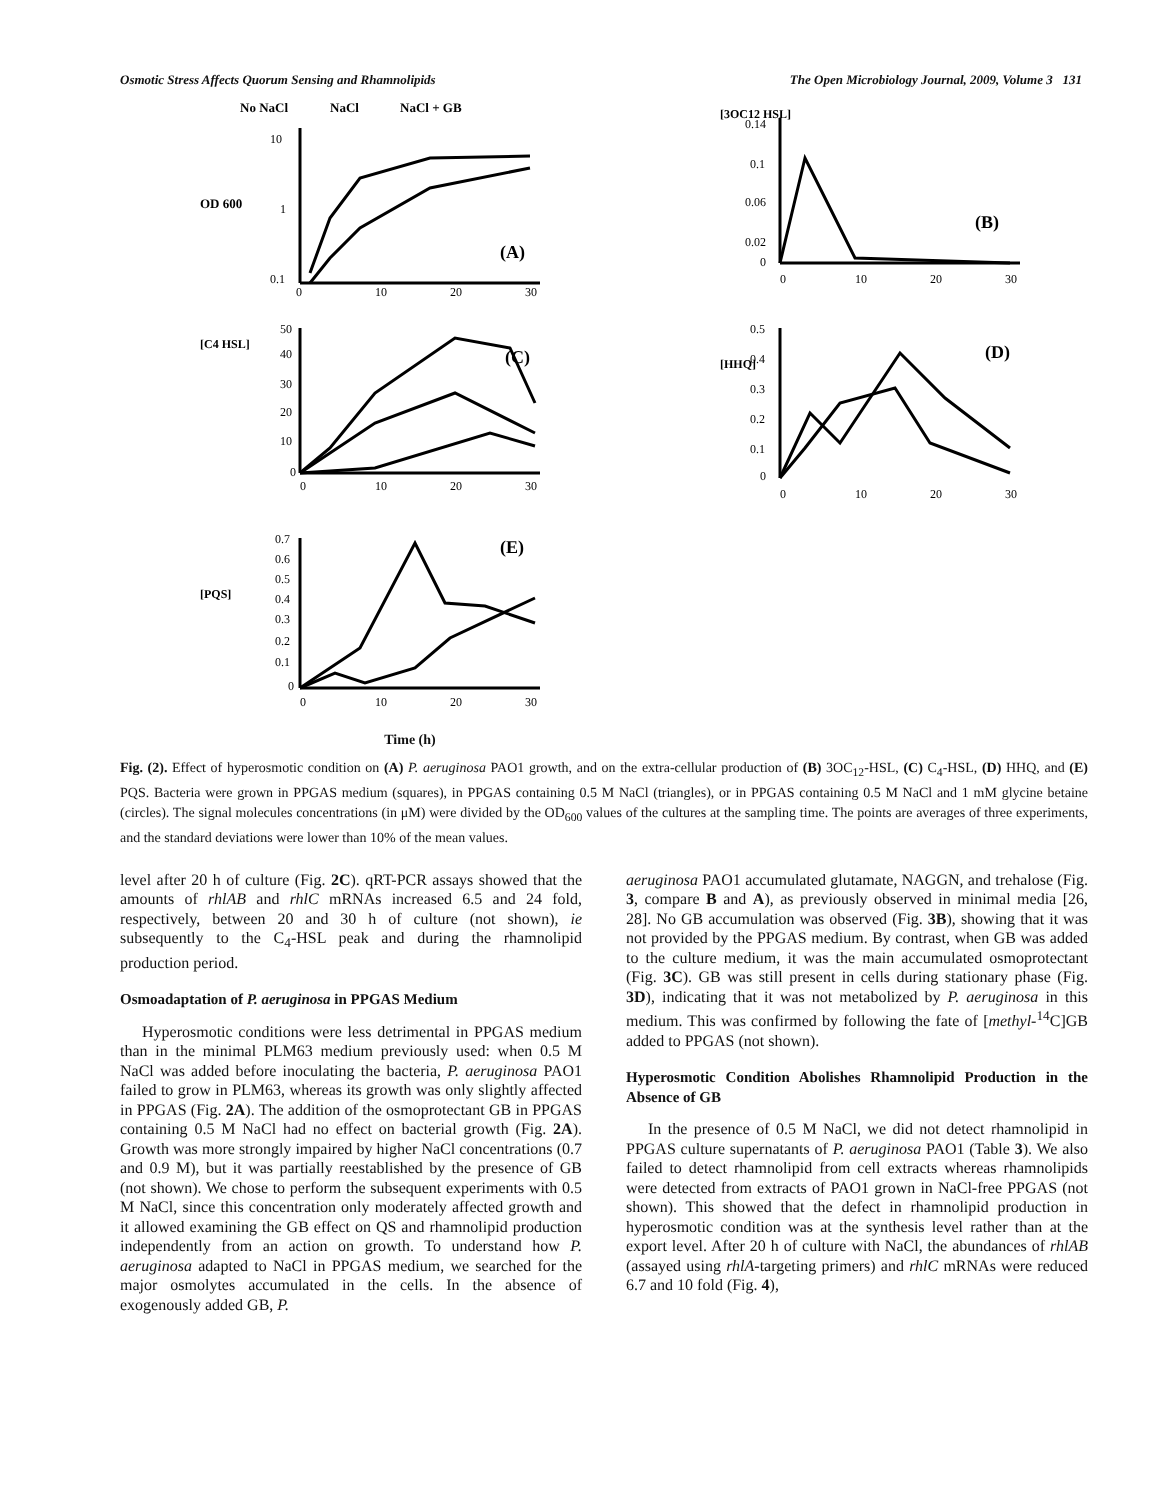Osmotic Stress Affects Quorum Sensing and Rhamnolipids The Open Microbiology Journal, 2009, Volume 3 131
No NaCl
NaCl
NaCl + GB
OD 600
(A)
10
1
0.1
0
10
20
30
[3OC12 HSL]
(B)
0.14
0.1
0.06
0.02
0
0
10
20
30
[C4 HSL]
(C)
50
40
30
20
10
0
0
10
20
30
[HHQ]
(D)
0.5
0.4
0.3
0.2
0.1
0
0
10
20
30
[PQS]
(E)
0.7
0.6
0.5
0.4
0.3
0.2
0.1
0
0
10
20
30
Time (h)
Fig. (2). Effect of hyperosmotic condition on (A) P. aeruginosa PAO1 growth, and on the extra-cellular production of (B) 3OC<sub>12</sub>-HSL, (C) C<sub>4</sub>-HSL, (D) HHQ, and (E) PQS. Bacteria were grown in PPGAS medium (squares), in PPGAS containing 0.5 M NaCl (triangles), or in PPGAS containing 0.5 M NaCl and 1 mM glycine betaine (circles). The signal molecules concentrations (in μM) were divided by the OD<sub>600</sub> values of the cultures at the sampling time. The points are averages of three experiments, and the standard deviations were lower than 10% of the mean values.
level after 20 h of culture (Fig. 2C). qRT-PCR assays showed that the amounts of rhlAB and rhlC mRNAs increased 6.5 and 24 fold, respectively, between 20 and 30 h of culture (not shown), ie subsequently to the C<sub>4</sub>-HSL peak and during the rhamnolipid production period.
Osmoadaptation of P. aeruginosa in PPGAS Medium
Hyperosmotic conditions were less detrimental in PPGAS medium than in the minimal PLM63 medium previously used: when 0.5 M NaCl was added before inoculating the bacteria, P. aeruginosa PAO1 failed to grow in PLM63, whereas its growth was only slightly affected in PPGAS (Fig. 2A). The addition of the osmoprotectant GB in PPGAS containing 0.5 M NaCl had no effect on bacterial growth (Fig. 2A). Growth was more strongly impaired by higher NaCl concentrations (0.7 and 0.9 M), but it was partially reestablished by the presence of GB (not shown). We chose to perform the subsequent experiments with 0.5 M NaCl, since this concentration only moderately affected growth and it allowed examining the GB effect on QS and rhamnolipid production independently from an action on growth. To understand how P. aeruginosa adapted to NaCl in PPGAS medium, we searched for the major osmolytes accumulated in the cells. In the absence of exogenously added GB, P.
aeruginosa PAO1 accumulated glutamate, NAGGN, and trehalose (Fig. 3, compare B and A), as previously observed in minimal media [26, 28]. No GB accumulation was observed (Fig. 3B), showing that it was not provided by the PPGAS medium. By contrast, when GB was added to the culture medium, it was the main accumulated osmoprotectant (Fig. 3C). GB was still present in cells during stationary phase (Fig. 3D), indicating that it was not metabolized by P. aeruginosa in this medium. This was confirmed by following the fate of [methyl-<sup>14</sup>C]GB added to PPGAS (not shown).
Hyperosmotic Condition Abolishes Rhamnolipid Production in the Absence of GB
In the presence of 0.5 M NaCl, we did not detect rhamnolipid in PPGAS culture supernatants of P. aeruginosa PAO1 (Table 3). We also failed to detect rhamnolipid from cell extracts whereas rhamnolipids were detected from extracts of PAO1 grown in NaCl-free PPGAS (not shown). This showed that the defect in rhamnolipid production in hyperosmotic condition was at the synthesis level rather than at the export level. After 20 h of culture with NaCl, the abundances of rhlAB (assayed using rhlA-targeting primers) and rhlC mRNAs were reduced 6.7 and 10 fold (Fig. 4),